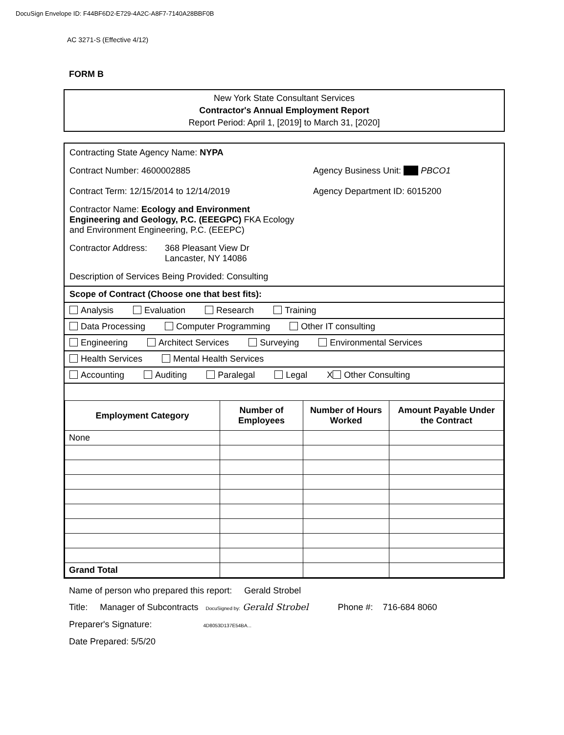DocuSign Envelope ID: F44BF6D2-E729-4A2C-A8F7-7140A28BBF0B
AC 3271-S (Effective 4/12)
FORM B
New York State Consultant Services
Contractor's Annual Employment Report
Report Period: April 1, [2019] to March 31, [2020]
Contracting State Agency Name: NYPA
Contract Number: 4600002885
Contract Term: 12/15/2014 to 12/14/2019
Agency Business Unit: PBCO1
Agency Department ID: 6015200
Contractor Name: Ecology and Environment Engineering and Geology, P.C. (EEEGPC) FKA Ecology and Environment Engineering, P.C. (EEEPC)
Contractor Address: 368 Pleasant View Dr
Lancaster, NY 14086
Description of Services Being Provided: Consulting
Scope of Contract (Choose one that best fits):
Analysis Evaluation Research Training
Data Processing Computer Programming Other IT consulting
Engineering Architect Services Surveying Environmental Services
Health Services Mental Health Services
Accounting Auditing Paralegal Legal X Other Consulting
| Employment Category | Number of Employees | Number of Hours Worked | Amount Payable Under the Contract |
| --- | --- | --- | --- |
| None | | | |
| Grand Total | | | |
Name of person who prepared this report: Gerald Strobel
Title: Manager of Subcontracts DocuSigned by: Gerald Strobel Phone #: 716-684 8060
Preparer's Signature: 4D8053D137E54BA...
Date Prepared: 5/5/20